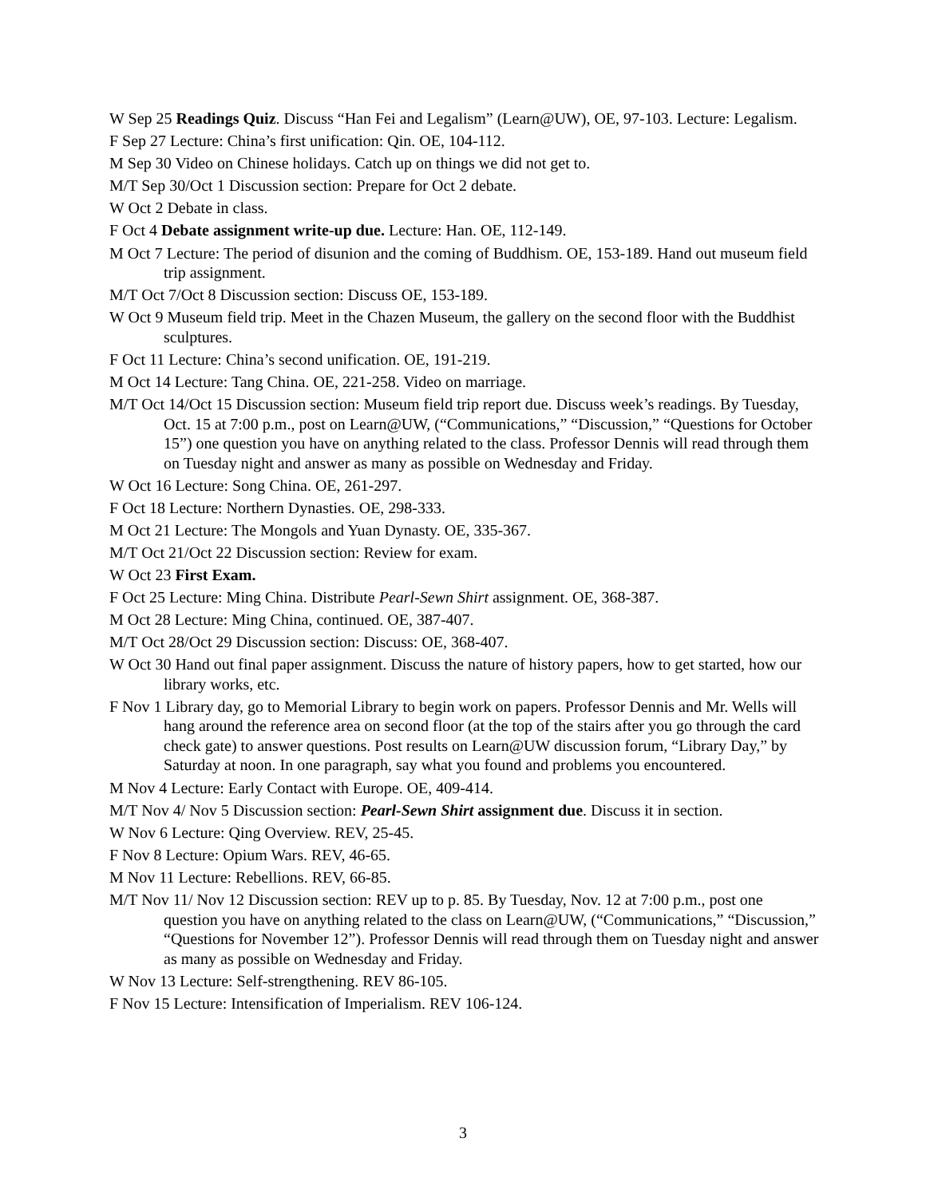W Sep 25 Readings Quiz. Discuss “Han Fei and Legalism” (Learn@UW), OE, 97-103. Lecture: Legalism.
F Sep 27 Lecture: China’s first unification: Qin. OE, 104-112.
M Sep 30 Video on Chinese holidays. Catch up on things we did not get to.
M/T Sep 30/Oct 1 Discussion section: Prepare for Oct 2 debate.
W Oct 2 Debate in class.
F Oct 4 Debate assignment write-up due. Lecture: Han. OE, 112-149.
M Oct 7 Lecture: The period of disunion and the coming of Buddhism. OE, 153-189. Hand out museum field trip assignment.
M/T Oct 7/Oct 8 Discussion section: Discuss OE, 153-189.
W Oct 9 Museum field trip. Meet in the Chazen Museum, the gallery on the second floor with the Buddhist sculptures.
F Oct 11 Lecture: China’s second unification. OE, 191-219.
M Oct 14 Lecture: Tang China. OE, 221-258. Video on marriage.
M/T Oct 14/Oct 15 Discussion section: Museum field trip report due. Discuss week’s readings. By Tuesday, Oct. 15 at 7:00 p.m., post on Learn@UW, (“Communications,” “Discussion,” “Questions for October 15”) one question you have on anything related to the class. Professor Dennis will read through them on Tuesday night and answer as many as possible on Wednesday and Friday.
W Oct 16 Lecture: Song China. OE, 261-297.
F Oct 18 Lecture: Northern Dynasties. OE, 298-333.
M Oct 21 Lecture: The Mongols and Yuan Dynasty. OE, 335-367.
M/T Oct 21/Oct 22 Discussion section: Review for exam.
W Oct 23 First Exam.
F Oct 25 Lecture: Ming China. Distribute Pearl-Sewn Shirt assignment. OE, 368-387.
M Oct 28 Lecture: Ming China, continued. OE, 387-407.
M/T Oct 28/Oct 29 Discussion section: Discuss: OE, 368-407.
W Oct 30 Hand out final paper assignment. Discuss the nature of history papers, how to get started, how our library works, etc.
F Nov 1 Library day, go to Memorial Library to begin work on papers. Professor Dennis and Mr. Wells will hang around the reference area on second floor (at the top of the stairs after you go through the card check gate) to answer questions. Post results on Learn@UW discussion forum, “Library Day,” by Saturday at noon. In one paragraph, say what you found and problems you encountered.
M Nov 4 Lecture: Early Contact with Europe. OE, 409-414.
M/T Nov 4/ Nov 5 Discussion section: Pearl-Sewn Shirt assignment due. Discuss it in section.
W Nov 6 Lecture: Qing Overview. REV, 25-45.
F Nov 8 Lecture: Opium Wars. REV, 46-65.
M Nov 11 Lecture: Rebellions. REV, 66-85.
M/T Nov 11/ Nov 12 Discussion section: REV up to p. 85. By Tuesday, Nov. 12 at 7:00 p.m., post one question you have on anything related to the class on Learn@UW, (“Communications,” “Discussion,” “Questions for November 12”). Professor Dennis will read through them on Tuesday night and answer as many as possible on Wednesday and Friday.
W Nov 13 Lecture: Self-strengthening. REV 86-105.
F Nov 15 Lecture: Intensification of Imperialism. REV 106-124.
3